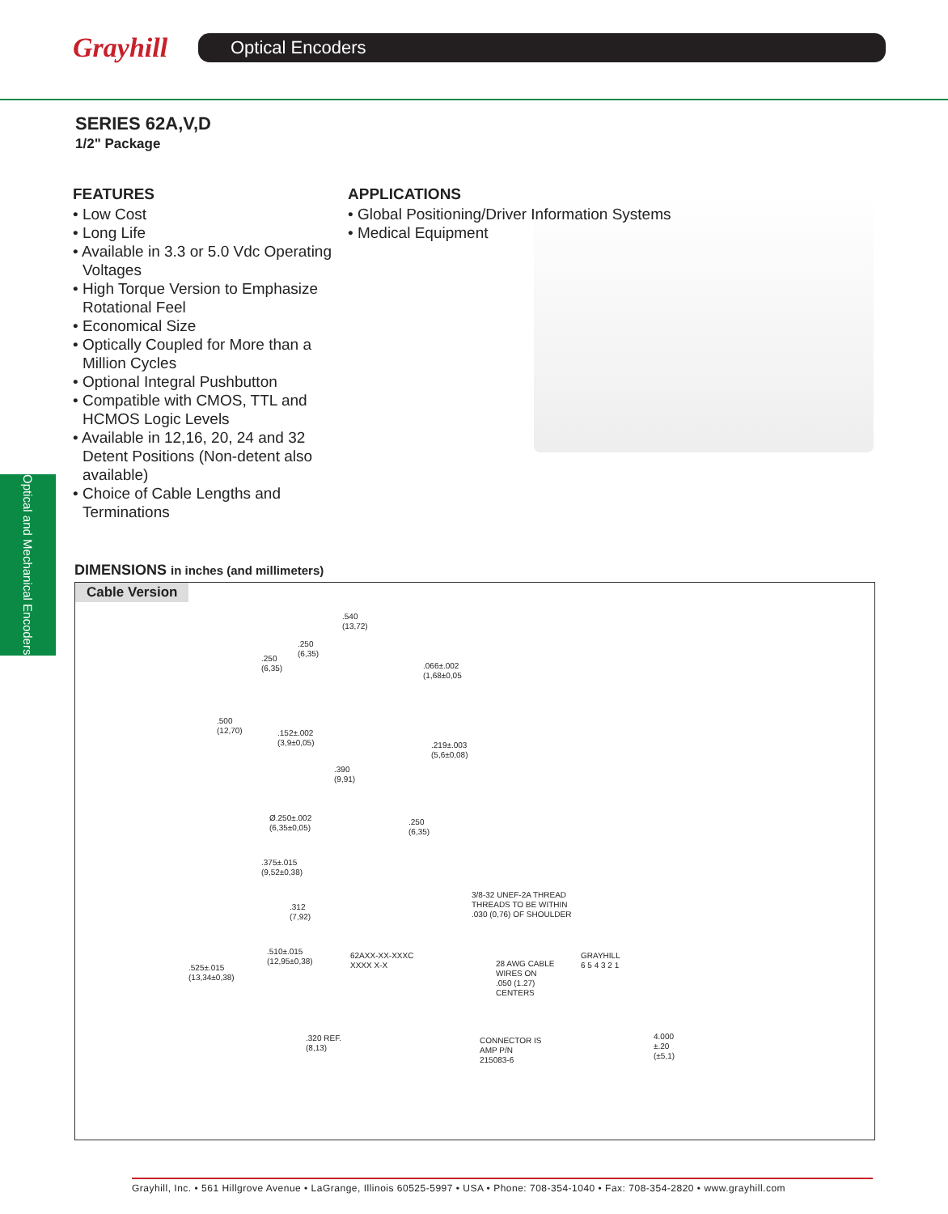Grayhill
Optical Encoders
SERIES 62A,V,D
1/2" Package
FEATURES
• Low Cost
• Long Life
• Available in 3.3 or 5.0 Vdc Operating Voltages
• High Torque Version to Emphasize Rotational Feel
• Economical Size
• Optically Coupled for More than a Million Cycles
• Optional Integral Pushbutton
• Compatible with CMOS, TTL and HCMOS Logic Levels
• Available in 12,16, 20, 24 and 32 Detent Positions (Non-detent also available)
• Choice of Cable Lengths and Terminations
APPLICATIONS
• Global Positioning/Driver Information Systems
• Medical Equipment
Optical and Mechanical Encoders
DIMENSIONS in inches (and millimeters)
Cable Version
.540
(13,72)
.250
(6,35)
.250
(6,35)
.066±.002
(1,68±0,05
.500
(12,70)
.152±.002
(3,9±0,05)
.219±.003
(5,6±0,08)
.390
(9,91)
Ø.250±.002
(6,35±0,05)
.250
(6,35)
.375±.015
(9,52±0,38)
.312
(7,92)
3/8-32 UNEF-2A THREAD
THREADS TO BE WITHIN
.030 (0,76) OF SHOULDER
.510±.015
(12,95±0,38)
.525±.015
(13,34±0,38)
62AXX-XX-XXXC
XXXX X-X
GRAYHILL
6 5 4 3 2 1
28 AWG CABLE
WIRES ON
.050 (1.27)
CENTERS
.320 REF.
(8,13)
CONNECTOR IS
AMP P/N
215083-6
4.000
±.20
(±5,1)
Grayhill, Inc. • 561 Hillgrove Avenue • LaGrange, Illinois 60525-5997 • USA • Phone: 708-354-1040 • Fax: 708-354-2820 • www.grayhill.com